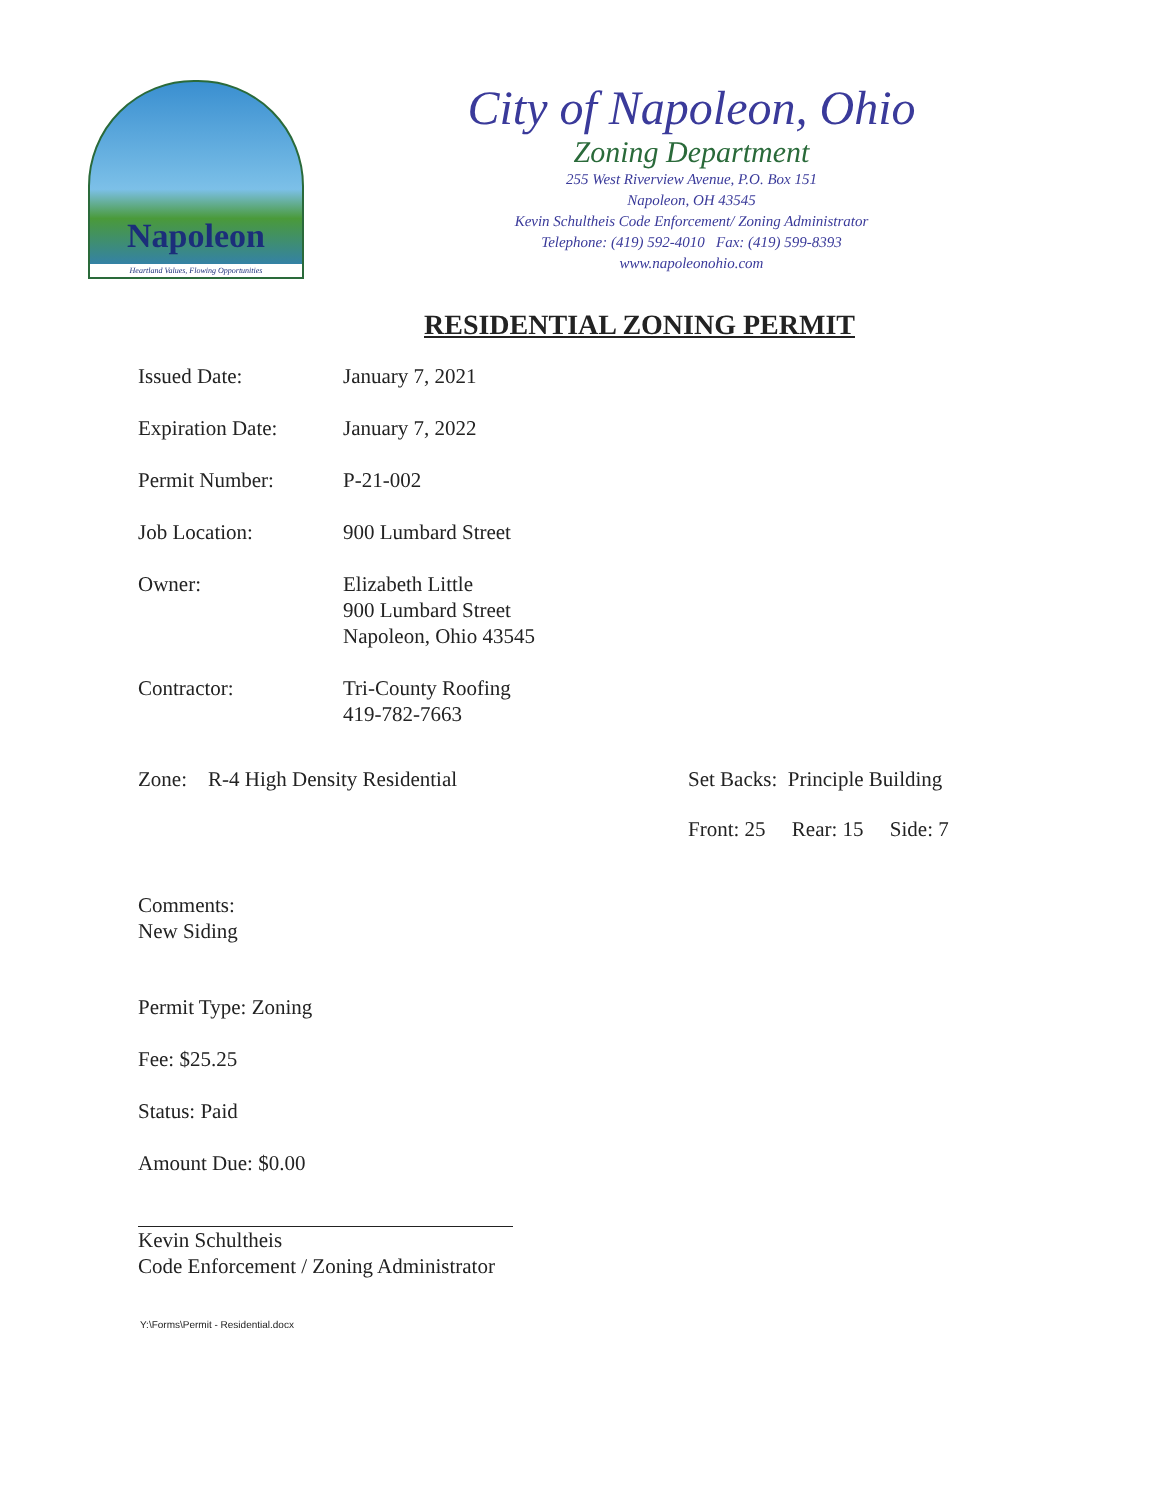Napoleon
Heartland Values, Flowing Opportunities
City of Napoleon, Ohio
Zoning Department
255 West Riverview Avenue, P.O. Box 151
Napoleon, OH 43545
Kevin Schultheis Code Enforcement/ Zoning Administrator
Telephone: (419) 592-4010 Fax: (419) 599-8393
www.napoleonohio.com
RESIDENTIAL ZONING PERMIT
Issued Date: January 7, 2021
Expiration Date: January 7, 2022
Permit Number: P-21-002
Job Location: 900 Lumbard Street
Owner: Elizabeth Little
900 Lumbard Street
Napoleon, Ohio 43545
Contractor: Tri-County Roofing
419-782-7663
Zone: R-4 High Density Residential Set Backs: Principle Building
Front: 25 Rear: 15 Side: 7
Comments:
New Siding
Permit Type: Zoning
Fee: $25.25
Status: Paid
Amount Due: $0.00
Kevin Schultheis
Code Enforcement / Zoning Administrator
Y:\Forms\Permit - Residential.docx